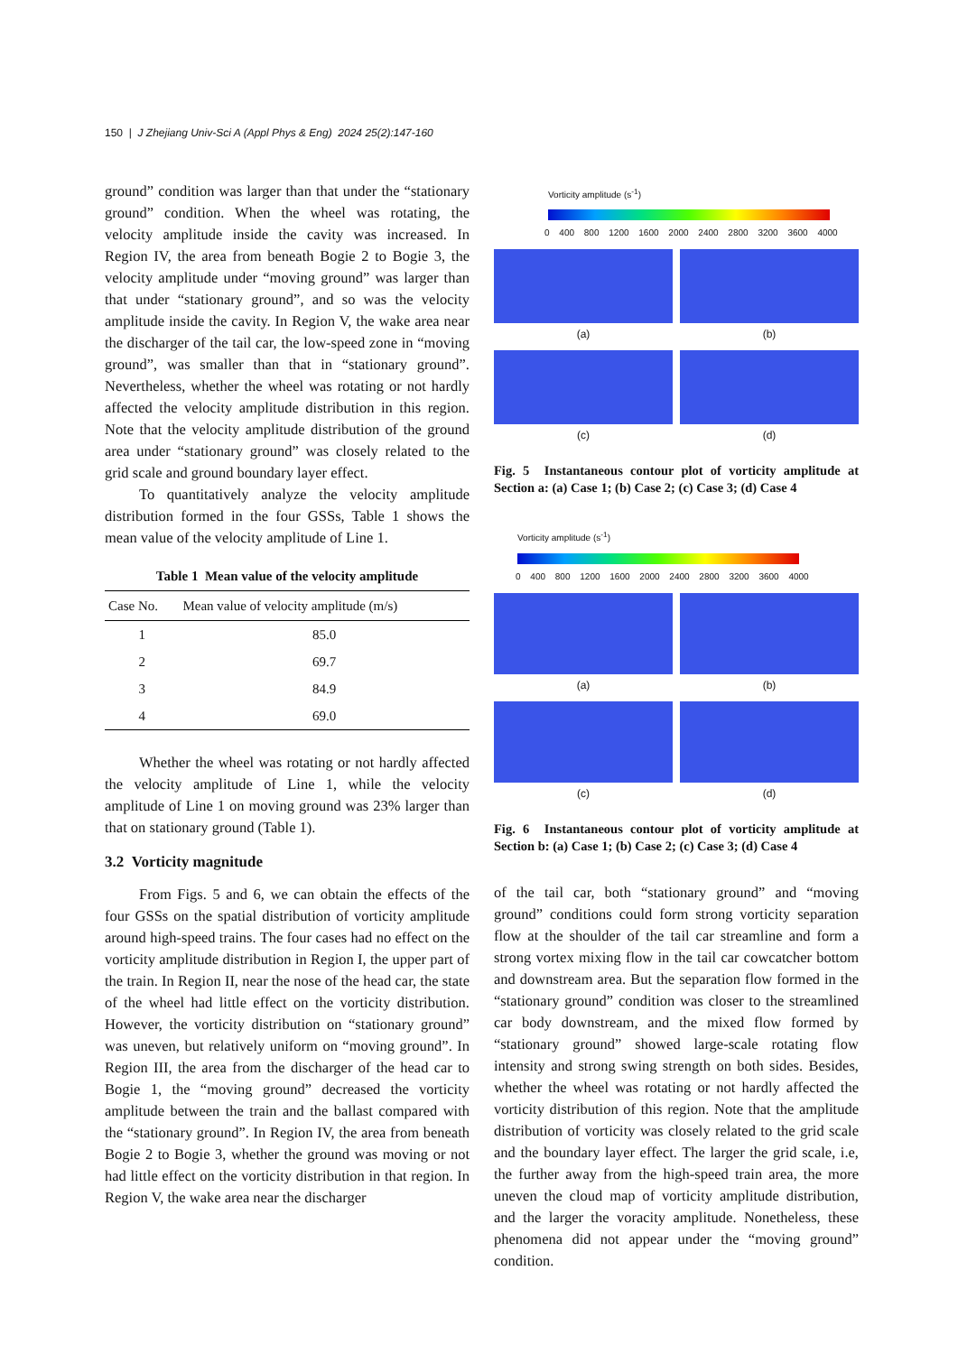150 | J Zhejiang Univ-Sci A (Appl Phys & Eng) 2024 25(2):147-160
ground” condition was larger than that under the “stationary ground” condition. When the wheel was rotating, the velocity amplitude inside the cavity was increased. In Region IV, the area from beneath Bogie 2 to Bogie 3, the velocity amplitude under “moving ground” was larger than that under “stationary ground”, and so was the velocity amplitude inside the cavity. In Region V, the wake area near the discharger of the tail car, the low-speed zone in “moving ground”, was smaller than that in “stationary ground”. Nevertheless, whether the wheel was rotating or not hardly affected the velocity amplitude distribution in this region. Note that the velocity amplitude distribution of the ground area under “stationary ground” was closely related to the grid scale and ground boundary layer effect.
To quantitatively analyze the velocity amplitude distribution formed in the four GSSs, Table 1 shows the mean value of the velocity amplitude of Line 1.
Table 1 Mean value of the velocity amplitude
| Case No. | Mean value of velocity amplitude (m/s) |
| --- | --- |
| 1 | 85.0 |
| 2 | 69.7 |
| 3 | 84.9 |
| 4 | 69.0 |
Whether the wheel was rotating or not hardly affected the velocity amplitude of Line 1, while the velocity amplitude of Line 1 on moving ground was 23% larger than that on stationary ground (Table 1).
3.2 Vorticity magnitude
From Figs. 5 and 6, we can obtain the effects of the four GSSs on the spatial distribution of vorticity amplitude around high-speed trains. The four cases had no effect on the vorticity amplitude distribution in Region I, the upper part of the train. In Region II, near the nose of the head car, the state of the wheel had little effect on the vorticity distribution. However, the vorticity distribution on “stationary ground” was uneven, but relatively uniform on “moving ground”. In Region III, the area from the discharger of the head car to Bogie 1, the “moving ground” decreased the vorticity amplitude between the train and the ballast compared with the “stationary ground”. In Region IV, the area from beneath Bogie 2 to Bogie 3, whether the ground was moving or not had little effect on the vorticity distribution in that region. In Region V, the wake area near the discharger
Vorticity amplitude (s<sup>-1</sup>)
0 400 800 1200 1600 2000 2400 2800 3200 3600 4000
(a)
(b)
(c)
(d)
Fig. 5 Instantaneous contour plot of vorticity amplitude at Section a: (a) Case 1; (b) Case 2; (c) Case 3; (d) Case 4
Vorticity amplitude (s<sup>-1</sup>)
0 400 800 1200 1600 2000 2400 2800 3200 3600 4000
(a)
(b)
(c)
(d)
Fig. 6 Instantaneous contour plot of vorticity amplitude at Section b: (a) Case 1; (b) Case 2; (c) Case 3; (d) Case 4
of the tail car, both “stationary ground” and “moving ground” conditions could form strong vorticity separation flow at the shoulder of the tail car streamline and form a strong vortex mixing flow in the tail car cowcatcher bottom and downstream area. But the separation flow formed in the “stationary ground” condition was closer to the streamlined car body downstream, and the mixed flow formed by “stationary ground” showed large-scale rotating flow intensity and strong swing strength on both sides. Besides, whether the wheel was rotating or not hardly affected the vorticity distribution of this region. Note that the amplitude distribution of vorticity was closely related to the grid scale and the boundary layer effect. The larger the grid scale, i.e, the further away from the high-speed train area, the more uneven the cloud map of vorticity amplitude distribution, and the larger the voracity amplitude. Nonetheless, these phenomena did not appear under the “moving ground” condition.